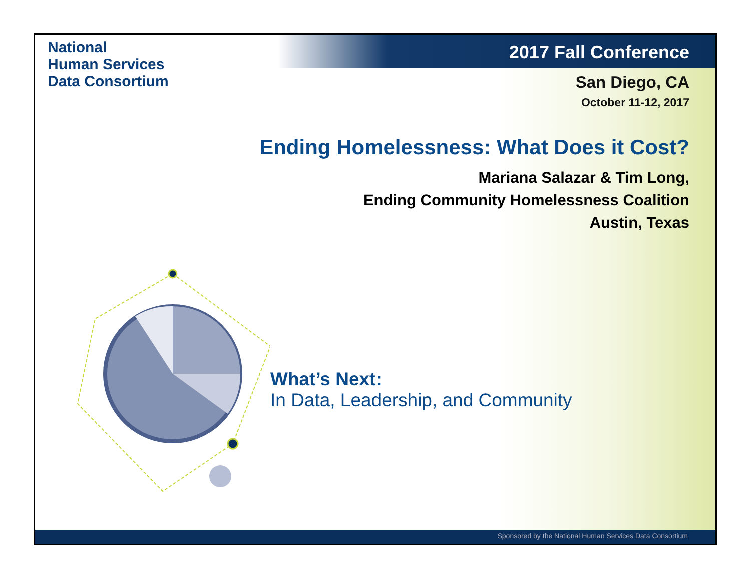National
Human Services
Data Consortium
2017 Fall Conference
San Diego, CA
October 11-12, 2017
Ending Homelessness: What Does it Cost?
Mariana Salazar & Tim Long,
Ending Community Homelessness Coalition
Austin, Texas
What’s Next:
In Data, Leadership, and Community
Sponsored by the National Human Services Data Consortium